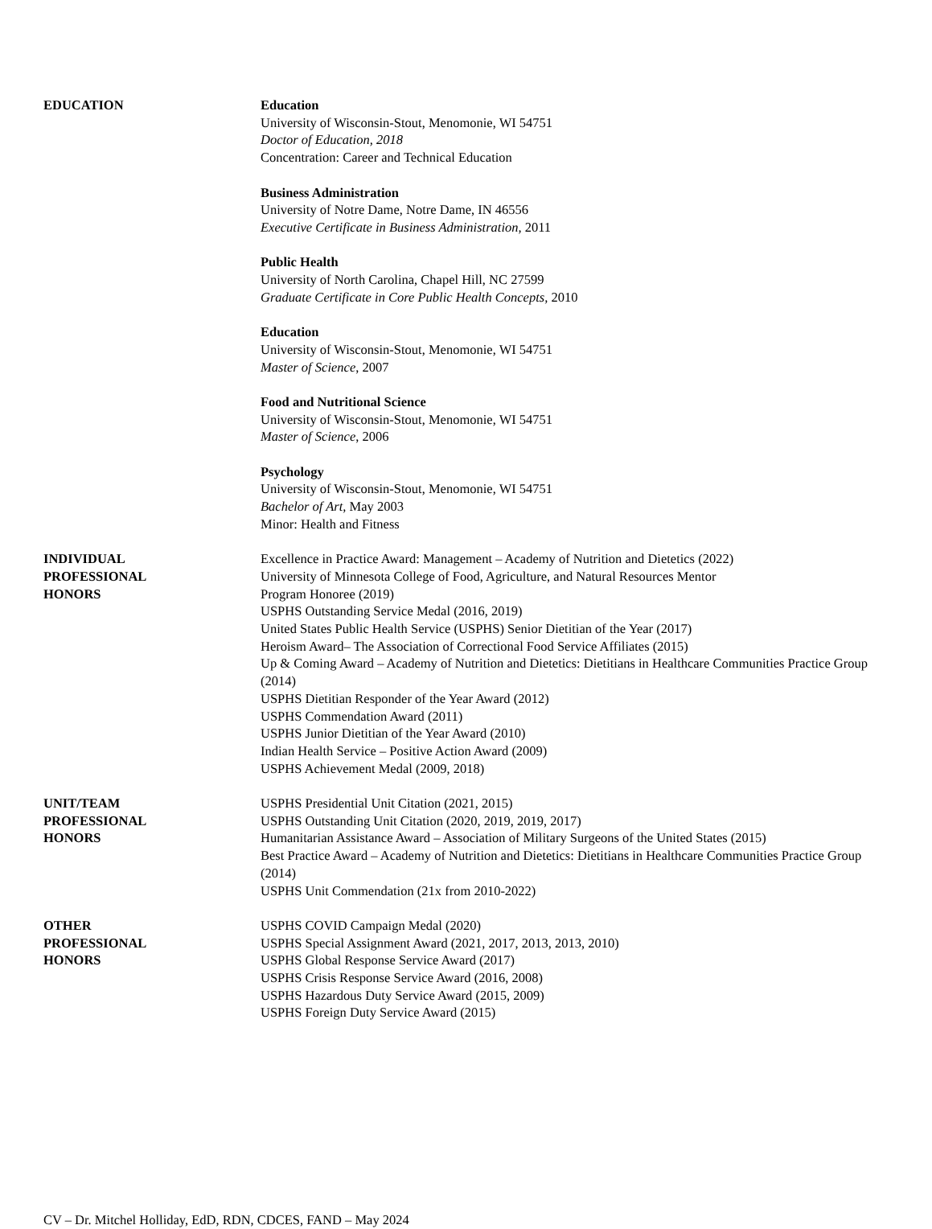EDUCATION Education
University of Wisconsin-Stout, Menomonie, WI 54751
Doctor of Education, 2018
Concentration: Career and Technical Education
Business Administration
University of Notre Dame, Notre Dame, IN 46556
Executive Certificate in Business Administration, 2011
Public Health
University of North Carolina, Chapel Hill, NC 27599
Graduate Certificate in Core Public Health Concepts, 2010
Education
University of Wisconsin-Stout, Menomonie, WI 54751
Master of Science, 2007
Food and Nutritional Science
University of Wisconsin-Stout, Menomonie, WI 54751
Master of Science, 2006
Psychology
University of Wisconsin-Stout, Menomonie, WI 54751
Bachelor of Art, May 2003
Minor: Health and Fitness
INDIVIDUAL
PROFESSIONAL
HONORS
Excellence in Practice Award: Management – Academy of Nutrition and Dietetics (2022)
University of Minnesota College of Food, Agriculture, and Natural Resources Mentor
Program Honoree (2019)
USPHS Outstanding Service Medal (2016, 2019)
United States Public Health Service (USPHS) Senior Dietitian of the Year (2017)
Heroism Award– The Association of Correctional Food Service Affiliates (2015)
Up & Coming Award – Academy of Nutrition and Dietetics: Dietitians in Healthcare Communities Practice Group (2014)
USPHS Dietitian Responder of the Year Award (2012)
USPHS Commendation Award (2011)
USPHS Junior Dietitian of the Year Award (2010)
Indian Health Service – Positive Action Award (2009)
USPHS Achievement Medal (2009, 2018)
UNIT/TEAM
PROFESSIONAL
HONORS
USPHS Presidential Unit Citation (2021, 2015)
USPHS Outstanding Unit Citation (2020, 2019, 2019, 2017)
Humanitarian Assistance Award – Association of Military Surgeons of the United States (2015)
Best Practice Award – Academy of Nutrition and Dietetics: Dietitians in Healthcare Communities Practice Group (2014)
USPHS Unit Commendation (21x from 2010-2022)
OTHER
PROFESSIONAL
HONORS
USPHS COVID Campaign Medal (2020)
USPHS Special Assignment Award (2021, 2017, 2013, 2013, 2010)
USPHS Global Response Service Award (2017)
USPHS Crisis Response Service Award (2016, 2008)
USPHS Hazardous Duty Service Award (2015, 2009)
USPHS Foreign Duty Service Award (2015)
CV – Dr. Mitchel Holliday, EdD, RDN, CDCES, FAND – May 2024